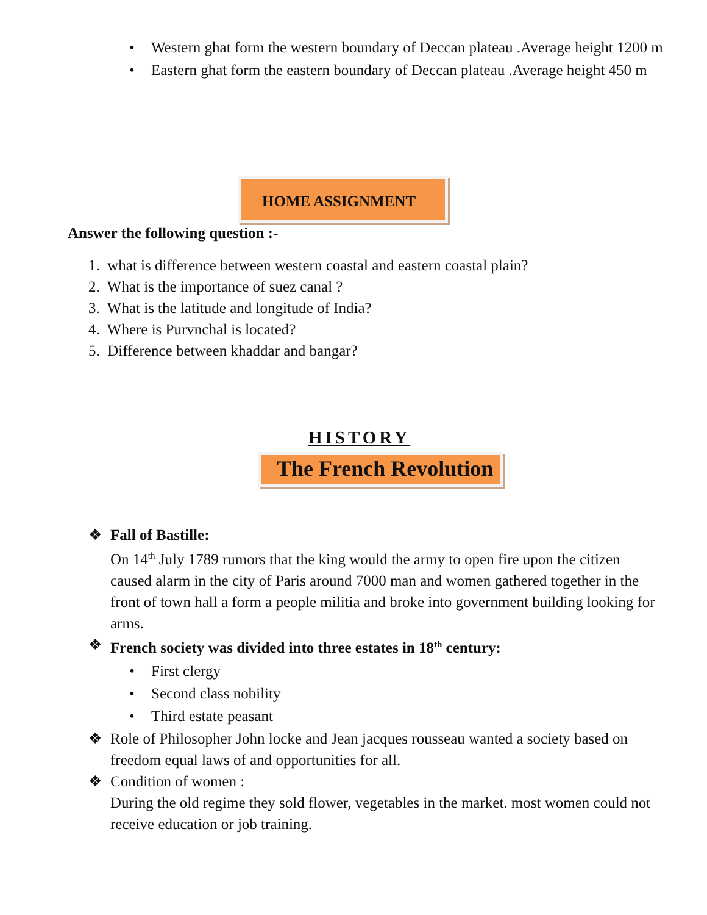• Western ghat form the western boundary of Deccan plateau .Average height 1200 m
• Eastern ghat form the eastern boundary of Deccan plateau .Average height 450 m
HOME ASSIGNMENT
Answer the following question :-
1. what is difference between western coastal and eastern coastal plain?
2. What is the importance of suez canal ?
3. What is the latitude and longitude of India?
4. Where is Purvnchal is located?
5. Difference between khaddar and bangar?
HISTORY
The French Revolution
❖ Fall of Bastille:
On 14<sup>th</sup> July 1789 rumors that the king would the army to open fire upon the citizen caused alarm in the city of Paris around 7000 man and women gathered together in the front of town hall a form a people militia and broke into government building looking for arms.
❖ French society was divided into three estates in 18<sup>th</sup> century:
• First clergy
• Second class nobility
• Third estate peasant
❖ Role of Philosopher John locke and Jean jacques rousseau wanted a society based on freedom equal laws of and opportunities for all.
❖ Condition of women :
During the old regime they sold flower, vegetables in the market. most women could not receive education or job training.